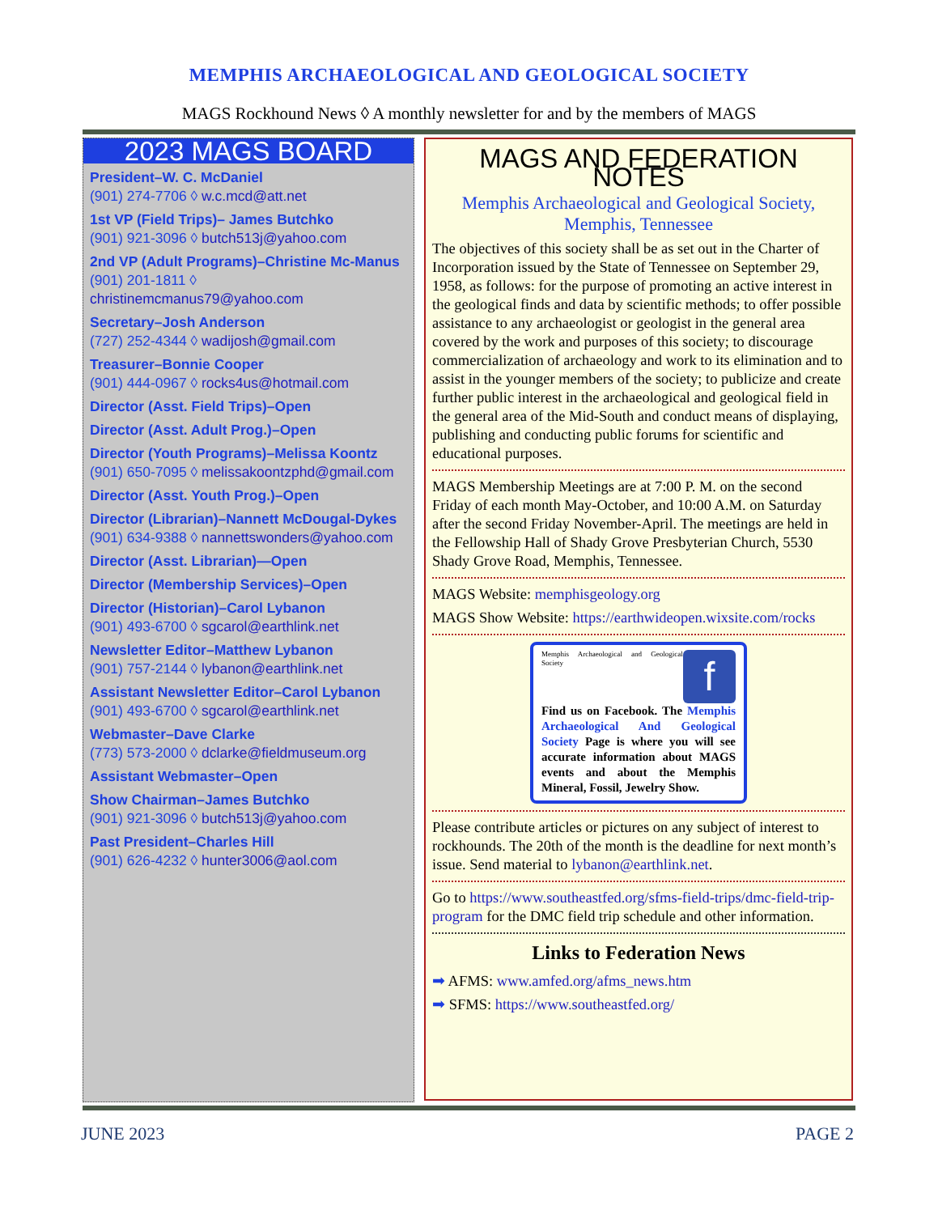MEMPHIS ARCHAEOLOGICAL AND GEOLOGICAL SOCIETY
MAGS Rockhound News ◊ A monthly newsletter for and by the members of MAGS
2023 MAGS BOARD
President–W. C. McDaniel
(901) 274-7706 ◊ w.c.mcd@att.net
1st VP (Field Trips)– James Butchko
(901) 921-3096 ◊ butch513j@yahoo.com
2nd VP (Adult Programs)–Christine Mc-Manus
(901) 201-1811 ◊ christinemcmanus79@yahoo.com
Secretary–Josh Anderson
(727) 252-4344 ◊ wadijosh@gmail.com
Treasurer–Bonnie Cooper
(901) 444-0967 ◊ rocks4us@hotmail.com
Director (Asst. Field Trips)–Open
Director (Asst. Adult Prog.)–Open
Director (Youth Programs)–Melissa Koontz
(901) 650-7095 ◊ melissakoontzphd@gmail.com
Director (Asst. Youth Prog.)–Open
Director (Librarian)–Nannett McDougal-Dykes
(901) 634-9388 ◊ nannettswonders@yahoo.com
Director (Asst. Librarian)—Open
Director (Membership Services)–Open
Director (Historian)–Carol Lybanon
(901) 493-6700 ◊ sgcarol@earthlink.net
Newsletter Editor–Matthew Lybanon
(901) 757-2144 ◊ lybanon@earthlink.net
Assistant Newsletter Editor–Carol Lybanon
(901) 493-6700 ◊ sgcarol@earthlink.net
Webmaster–Dave Clarke
(773) 573-2000 ◊ dclarke@fieldmuseum.org
Assistant Webmaster–Open
Show Chairman–James Butchko
(901) 921-3096 ◊ butch513j@yahoo.com
Past President–Charles Hill
(901) 626-4232 ◊ hunter3006@aol.com
MAGS AND FEDERATION NOTES
Memphis Archaeological and Geological Society, Memphis, Tennessee
The objectives of this society shall be as set out in the Charter of Incorporation issued by the State of Tennessee on September 29, 1958, as follows: for the purpose of promoting an active interest in the geological finds and data by scientific methods; to offer possible assistance to any archaeologist or geologist in the general area covered by the work and purposes of this society; to discourage commercialization of archaeology and work to its elimination and to assist in the younger members of the society; to publicize and create further public interest in the archaeological and geological field in the general area of the Mid-South and conduct means of displaying, publishing and conducting public forums for scientific and educational purposes.
MAGS Membership Meetings are at 7:00 P. M. on the second Friday of each month May-October, and 10:00 A.M. on Saturday after the second Friday November-April. The meetings are held in the Fellowship Hall of Shady Grove Presbyterian Church, 5530 Shady Grove Road, Memphis, Tennessee.
MAGS Website: memphisgeology.org
MAGS Show Website: https://earthwideopen.wixsite.com/rocks
Memphis Archaeological and Geological Society f
Find us on Facebook. The Memphis Archaeological And Geological Society Page is where you will see accurate information about MAGS events and about the Memphis Mineral, Fossil, Jewelry Show.
Please contribute articles or pictures on any subject of interest to rockhounds. The 20th of the month is the deadline for next month’s issue. Send material to lybanon@earthlink.net.
Go to https://www.southeastfed.org/sfms-field-trips/dmc-field-trip-program for the DMC field trip schedule and other information.
Links to Federation News
➡ AFMS: www.amfed.org/afms_news.htm
➡ SFMS: https://www.southeastfed.org/
JUNE 2023 PAGE 2